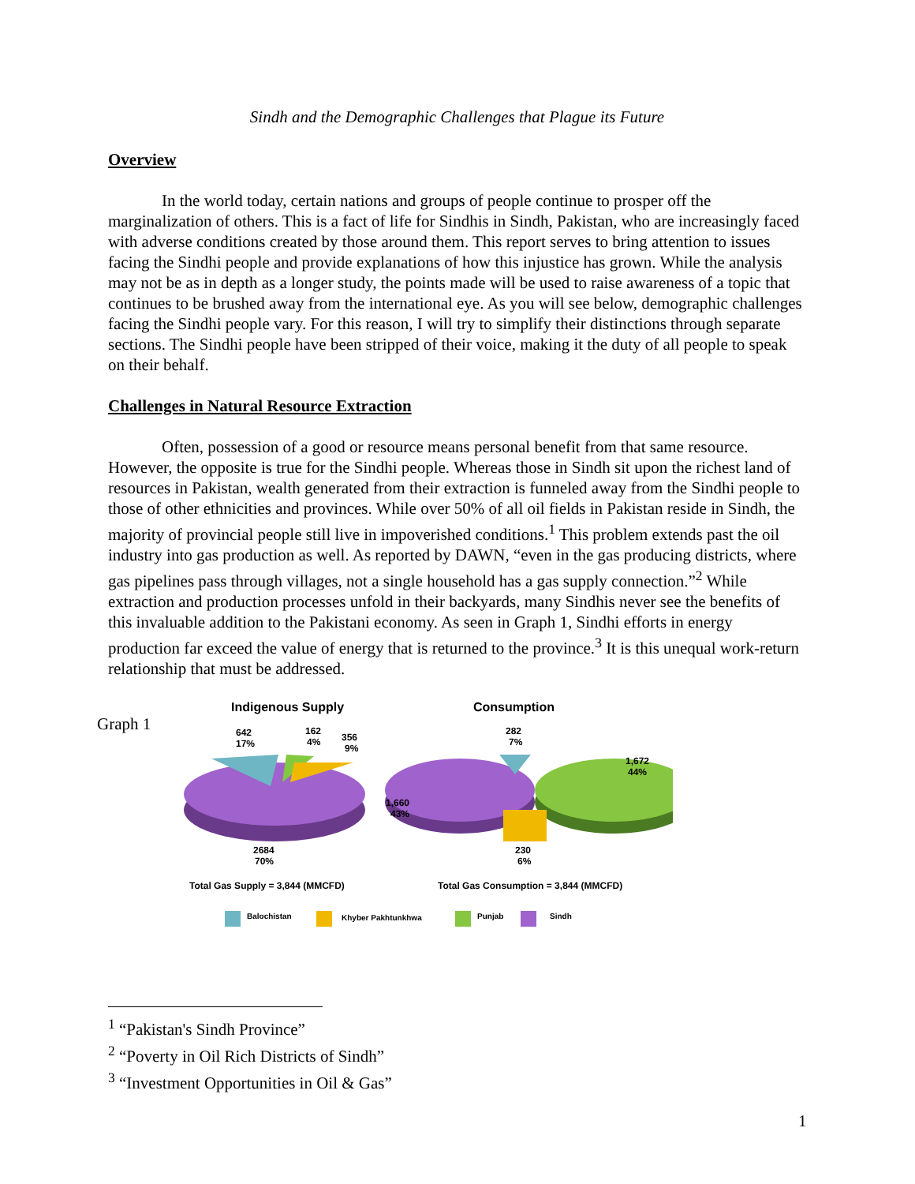Sindh and the Demographic Challenges that Plague its Future
Overview
In the world today, certain nations and groups of people continue to prosper off the marginalization of others. This is a fact of life for Sindhis in Sindh, Pakistan, who are increasingly faced with adverse conditions created by those around them. This report serves to bring attention to issues facing the Sindhi people and provide explanations of how this injustice has grown. While the analysis may not be as in depth as a longer study, the points made will be used to raise awareness of a topic that continues to be brushed away from the international eye. As you will see below, demographic challenges facing the Sindhi people vary. For this reason, I will try to simplify their distinctions through separate sections. The Sindhi people have been stripped of their voice, making it the duty of all people to speak on their behalf.
Challenges in Natural Resource Extraction
Often, possession of a good or resource means personal benefit from that same resource. However, the opposite is true for the Sindhi people. Whereas those in Sindh sit upon the richest land of resources in Pakistan, wealth generated from their extraction is funneled away from the Sindhi people to those of other ethnicities and provinces. While over 50% of all oil fields in Pakistan reside in Sindh, the majority of provincial people still live in impoverished conditions.<sup>1</sup> This problem extends past the oil industry into gas production as well. As reported by DAWN, “even in the gas producing districts, where gas pipelines pass through villages, not a single household has a gas supply connection.”<sup>2</sup> While extraction and production processes unfold in their backyards, many Sindhis never see the benefits of this invaluable addition to the Pakistani economy. As seen in Graph 1, Sindhi efforts in energy production far exceed the value of energy that is returned to the province.<sup>3</sup> It is this unequal work-return relationship that must be addressed.
Graph 1
Indigenous Supply
Consumption
642
17%
162
4%
356
9%
2684
70%
Total Gas Supply = 3,844 (MMCFD)
282
7%
1,672
44%
1,660
43%
230
6%
Total Gas Consumption = 3,844 (MMCFD)
Balochistan
Khyber Pakhtunkhwa
Punjab
Sindh
<sup>1</sup> “Pakistan's Sindh Province”
<sup>2</sup> “Poverty in Oil Rich Districts of Sindh”
<sup>3</sup> “Investment Opportunities in Oil & Gas”
1